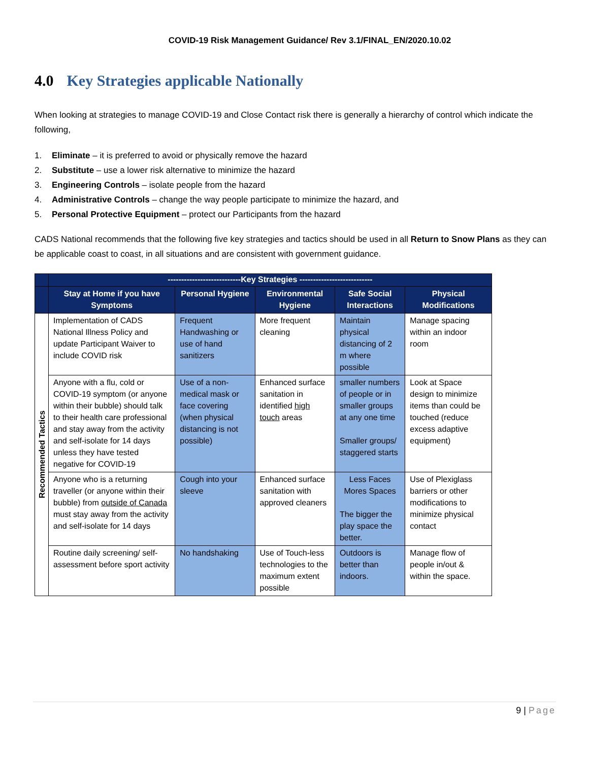COVID-19 Risk Management Guidance/ Rev 3.1/FINAL_EN/2020.10.02
4.0 Key Strategies applicable Nationally
When looking at strategies to manage COVID-19 and Close Contact risk there is generally a hierarchy of control which indicate the following,
1. Eliminate – it is preferred to avoid or physically remove the hazard
2. Substitute – use a lower risk alternative to minimize the hazard
3. Engineering Controls – isolate people from the hazard
4. Administrative Controls – change the way people participate to minimize the hazard, and
5. Personal Protective Equipment – protect our Participants from the hazard
CADS National recommends that the following five key strategies and tactics should be used in all Return to Snow Plans as they can be applicable coast to coast, in all situations and are consistent with government guidance.
| | ---------------------------Key Strategies --------------------------- | | | | |
| --- | --- | --- | --- | --- | --- |
| | Stay at Home if you have Symptoms | Personal Hygiene | Environmental Hygiene | Safe Social Interactions | Physical Modifications |
| Recommended Tactics | Implementation of CADS National Illness Policy and update Participant Waiver to include COVID risk | Frequent Handwashing or use of hand sanitizers | More frequent cleaning | Maintain physical distancing of 2 m where possible | Manage spacing within an indoor room |
| | Anyone with a flu, cold or COVID-19 symptom (or anyone within their bubble) should talk to their health care professional and stay away from the activity and self-isolate for 14 days unless they have tested negative for COVID-19 | Use of a non-medical mask or face covering (when physical distancing is not possible) | Enhanced surface sanitation in identified high touch areas | smaller numbers of people or in smaller groups at any one time Smaller groups/ staggered starts | Look at Space design to minimize items than could be touched (reduce excess adaptive equipment) |
| | Anyone who is a returning traveller (or anyone within their bubble) from outside of Canada must stay away from the activity and self-isolate for 14 days | Cough into your sleeve | Enhanced surface sanitation with approved cleaners | Less Faces Mores Spaces The bigger the play space the better. | Use of Plexiglass barriers or other modifications to minimize physical contact |
| | Routine daily screening/ self-assessment before sport activity | No handshaking | Use of Touch-less technologies to the maximum extent possible | Outdoors is better than indoors. | Manage flow of people in/out & within the space. |
9 | Page